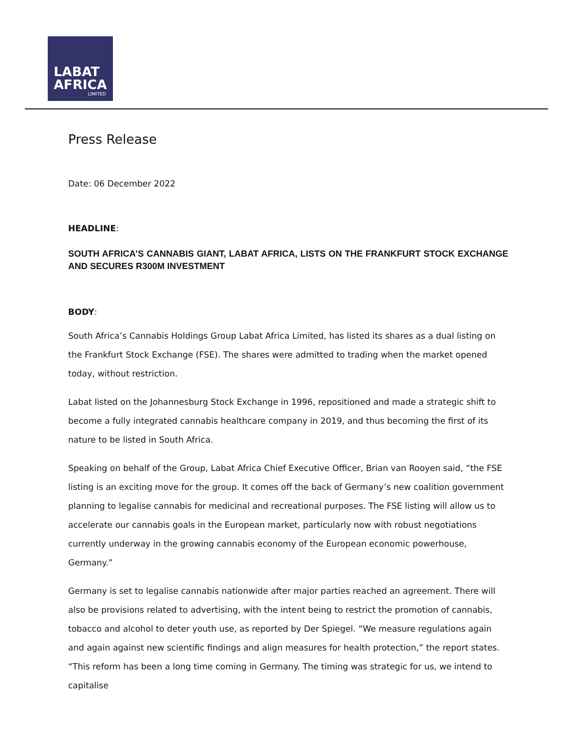LABAT
AFRICA
LIMITED
Press Release
Date: 06 December 2022
HEADLINE:
SOUTH AFRICA’S CANNABIS GIANT, LABAT AFRICA, LISTS ON THE FRANKFURT STOCK EXCHANGE AND SECURES R300M INVESTMENT
BODY:
South Africa’s Cannabis Holdings Group Labat Africa Limited, has listed its shares as a dual listing on the Frankfurt Stock Exchange (FSE). The shares were admitted to trading when the market opened today, without restriction.
Labat listed on the Johannesburg Stock Exchange in 1996, repositioned and made a strategic shift to become a fully integrated cannabis healthcare company in 2019, and thus becoming the first of its nature to be listed in South Africa.
Speaking on behalf of the Group, Labat Africa Chief Executive Officer, Brian van Rooyen said, “the FSE listing is an exciting move for the group. It comes off the back of Germany’s new coalition government planning to legalise cannabis for medicinal and recreational purposes. The FSE listing will allow us to accelerate our cannabis goals in the European market, particularly now with robust negotiations currently underway in the growing cannabis economy of the European economic powerhouse, Germany.”
Germany is set to legalise cannabis nationwide after major parties reached an agreement. There will also be provisions related to advertising, with the intent being to restrict the promotion of cannabis, tobacco and alcohol to deter youth use, as reported by Der Spiegel. “We measure regulations again and again against new scientific findings and align measures for health protection,” the report states. “This reform has been a long time coming in Germany. The timing was strategic for us, we intend to capitalise